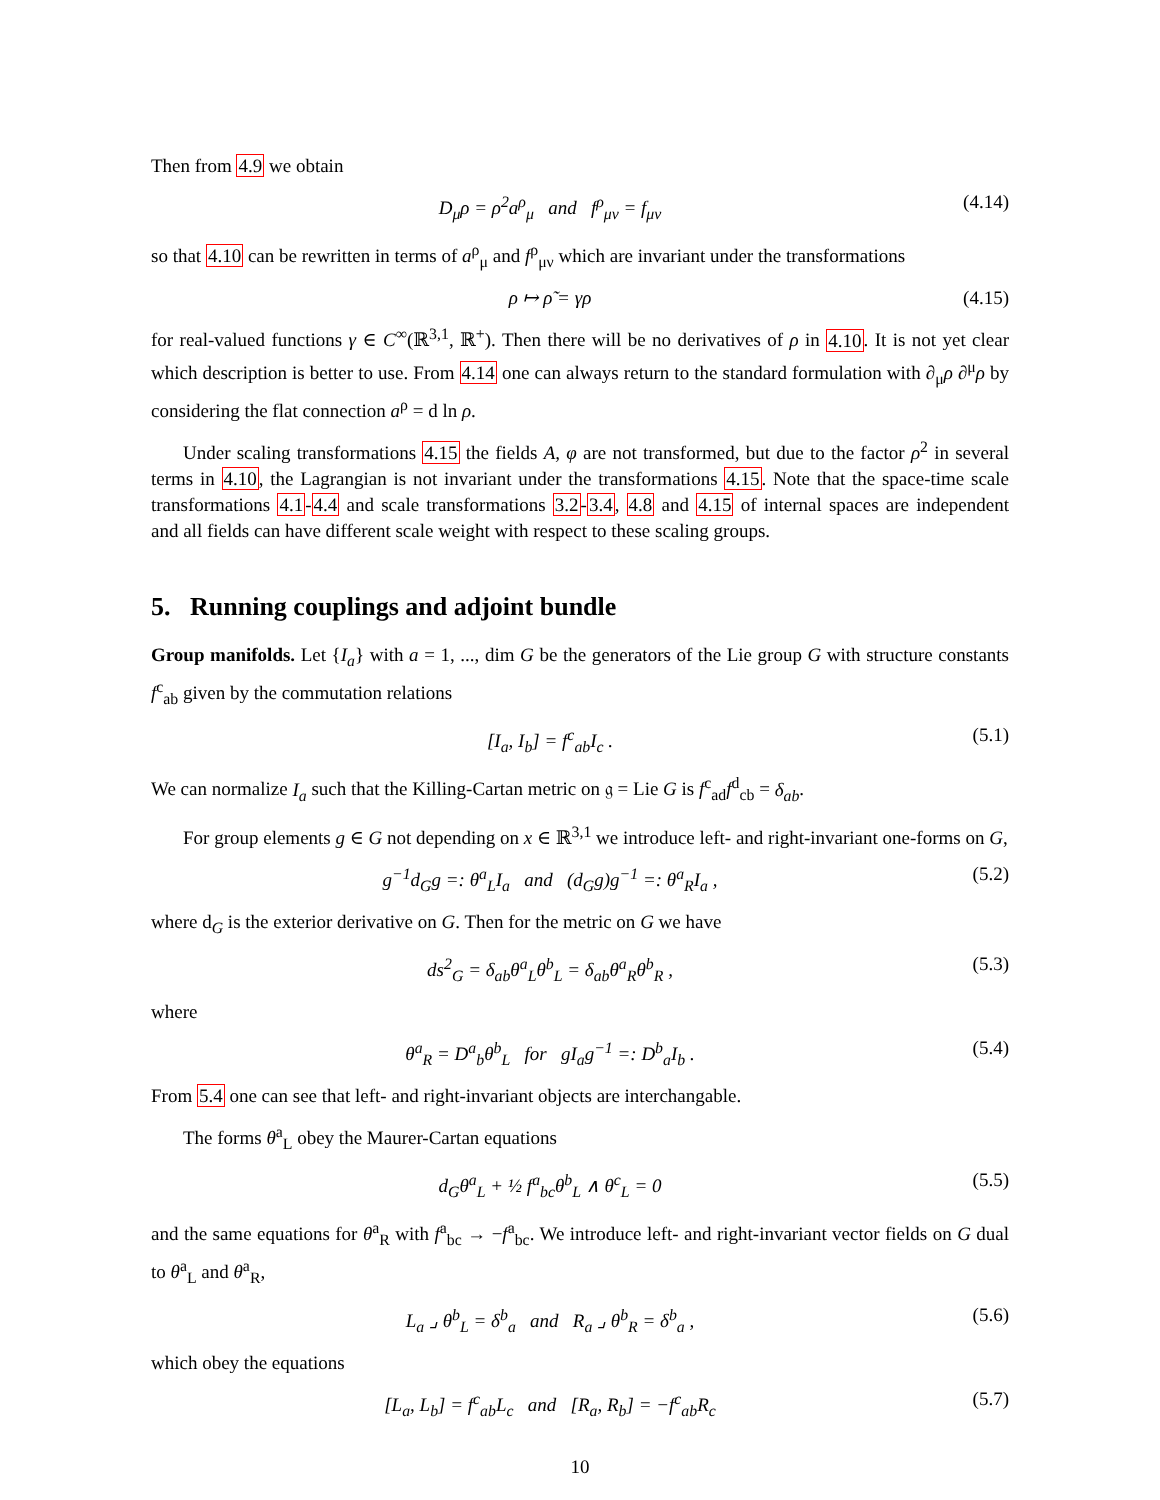Then from 4.9 we obtain
D<sub>μ</sub>ρ = ρ<sup>2</sup>a<sup>ρ</sup><sub>μ</sub> and f<sup>ρ</sup><sub>μν</sub> = f<sub>μν</sub> (4.14)
so that 4.10 can be rewritten in terms of a<sup>ρ</sup><sub>μ</sub> and f<sup>ρ</sup><sub>μν</sub> which are invariant under the transformations
ρ ↦ ρ̃ = γρ (4.15)
for real-valued functions γ ∈ C<sup>∞</sup>(ℝ<sup>3,1</sup>, ℝ<sup>+</sup>). Then there will be no derivatives of ρ in 4.10. It is not yet clear which description is better to use. From 4.14 one can always return to the standard formulation with ∂<sub>μ</sub>ρ ∂<sup>μ</sup>ρ by considering the flat connection a<sup>ρ</sup> = d ln ρ.
Under scaling transformations 4.15 the fields A, φ are not transformed, but due to the factor ρ<sup>2</sup> in several terms in 4.10, the Lagrangian is not invariant under the transformations 4.15. Note that the space-time scale transformations 4.1-4.4 and scale transformations 3.2-3.4, 4.8 and 4.15 of internal spaces are independent and all fields can have different scale weight with respect to these scaling groups.
5. Running couplings and adjoint bundle
Group manifolds. Let {I<sub>a</sub>} with a = 1, ..., dim G be the generators of the Lie group G with structure constants f<sup>c</sup><sub>ab</sub> given by the commutation relations
[I<sub>a</sub>, I<sub>b</sub>] = f<sup>c</sup><sub>ab</sub>I<sub>c</sub> . (5.1)
We can normalize I<sub>a</sub> such that the Killing-Cartan metric on 𝔤 = Lie G is f<sup>c</sup><sub>ad</sub>f<sup>d</sup><sub>cb</sub> = δ<sub>ab</sub>.
For group elements g ∈ G not depending on x ∈ ℝ<sup>3,1</sup> we introduce left- and right-invariant one-forms on G,
g<sup>−1</sup>d<sub>G</sub>g =: θ<sup>a</sup><sub>L</sub>I<sub>a</sub> and (d<sub>G</sub>g)g<sup>−1</sup> =: θ<sup>a</sup><sub>R</sub>I<sub>a</sub> ,
(5.2)
where d<sub>G</sub> is the exterior derivative on G. Then for the metric on G we have
ds<sup>2</sup><sub>G</sub> = δ<sub>ab</sub>θ<sup>a</sup><sub>L</sub>θ<sup>b</sup><sub>L</sub> = δ<sub>ab</sub>θ<sup>a</sup><sub>R</sub>θ<sup>b</sup><sub>R</sub> , (5.3)
where
θ<sup>a</sup><sub>R</sub> = D<sup>a</sup><sub>b</sub>θ<sup>b</sup><sub>L</sub> for gI<sub>a</sub>g<sup>−1</sup> =: D<sup>b</sup><sub>a</sub>I<sub>b</sub> .
(5.4)
From 5.4 one can see that left- and right-invariant objects are interchangable.
The forms θ<sup>a</sup><sub>L</sub> obey the Maurer-Cartan equations
d<sub>G</sub>θ<sup>a</sup><sub>L</sub> + ½ f<sup>a</sup><sub>bc</sub>θ<sup>b</sup><sub>L</sub> ∧ θ<sup>c</sup><sub>L</sub> = 0 (5.5)
and the same equations for θ<sup>a</sup><sub>R</sub> with f<sup>a</sup><sub>bc</sub> → −f<sup>a</sup><sub>bc</sub>. We introduce left- and right-invariant vector fields on G dual to θ<sup>a</sup><sub>L</sub> and θ<sup>a</sup><sub>R</sub>,
L<sub>a</sub> ⌟ θ<sup>b</sup><sub>L</sub> = δ<sup>b</sup><sub>a</sub> and R<sub>a</sub> ⌟ θ<sup>b</sup><sub>R</sub> = δ<sup>b</sup><sub>a</sub> ,
(5.6)
which obey the equations
[L<sub>a</sub>, L<sub>b</sub>] = f<sup>c</sup><sub>ab</sub>L<sub>c</sub> and [R<sub>a</sub>, R<sub>b</sub>] = −f<sup>c</sup><sub>ab</sub>R<sub>c</sub>
(5.7)
10